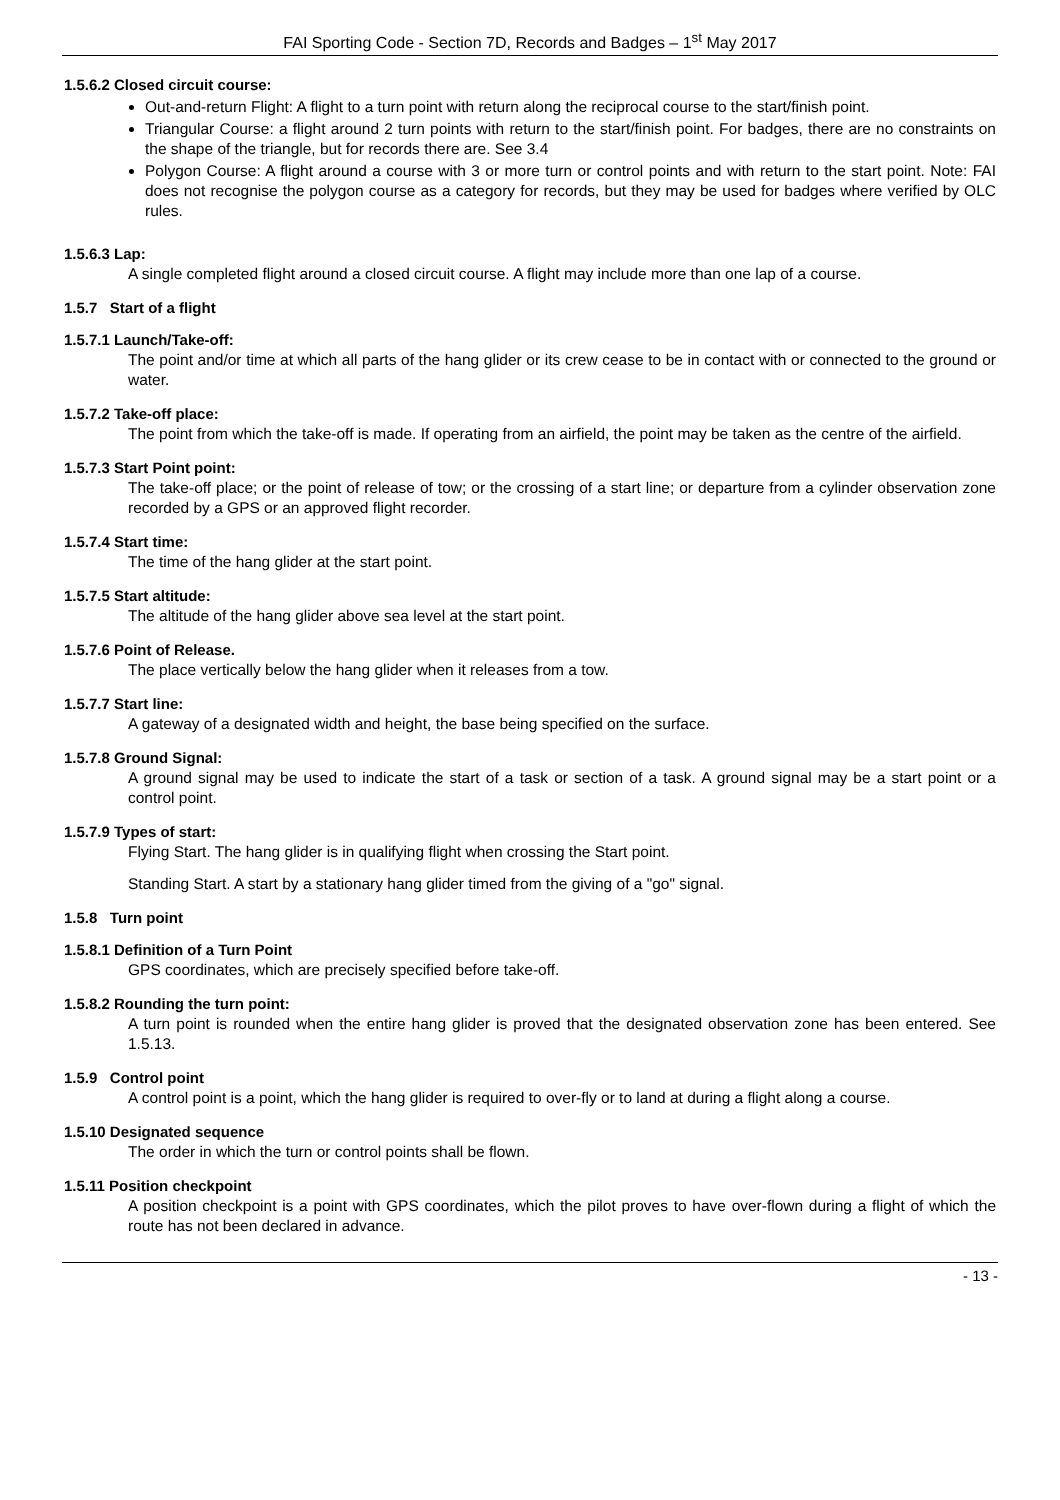FAI Sporting Code - Section 7D, Records and Badges – 1<sup>st</sup> May 2017
1.5.6.2 Closed circuit course:
Out-and-return Flight: A flight to a turn point with return along the reciprocal course to the start/finish point.
Triangular Course: a flight around 2 turn points with return to the start/finish point. For badges, there are no constraints on the shape of the triangle, but for records there are. See 3.4
Polygon Course: A flight around a course with 3 or more turn or control points and with return to the start point. Note: FAI does not recognise the polygon course as a category for records, but they may be used for badges where verified by OLC rules.
1.5.6.3 Lap:
A single completed flight around a closed circuit course. A flight may include more than one lap of a course.
1.5.7 Start of a flight
1.5.7.1 Launch/Take-off:
The point and/or time at which all parts of the hang glider or its crew cease to be in contact with or connected to the ground or water.
1.5.7.2 Take-off place:
The point from which the take-off is made. If operating from an airfield, the point may be taken as the centre of the airfield.
1.5.7.3 Start Point point:
The take-off place; or the point of release of tow; or the crossing of a start line; or departure from a cylinder observation zone recorded by a GPS or an approved flight recorder.
1.5.7.4 Start time:
The time of the hang glider at the start point.
1.5.7.5 Start altitude:
The altitude of the hang glider above sea level at the start point.
1.5.7.6 Point of Release.
The place vertically below the hang glider when it releases from a tow.
1.5.7.7 Start line:
A gateway of a designated width and height, the base being specified on the surface.
1.5.7.8 Ground Signal:
A ground signal may be used to indicate the start of a task or section of a task. A ground signal may be a start point or a control point.
1.5.7.9 Types of start:
Flying Start. The hang glider is in qualifying flight when crossing the Start point.
Standing Start. A start by a stationary hang glider timed from the giving of a "go" signal.
1.5.8 Turn point
1.5.8.1 Definition of a Turn Point
GPS coordinates, which are precisely specified before take-off.
1.5.8.2 Rounding the turn point:
A turn point is rounded when the entire hang glider is proved that the designated observation zone has been entered. See 1.5.13.
1.5.9 Control point
A control point is a point, which the hang glider is required to over-fly or to land at during a flight along a course.
1.5.10 Designated sequence
The order in which the turn or control points shall be flown.
1.5.11 Position checkpoint
A position checkpoint is a point with GPS coordinates, which the pilot proves to have over-flown during a flight of which the route has not been declared in advance.
- 13 -